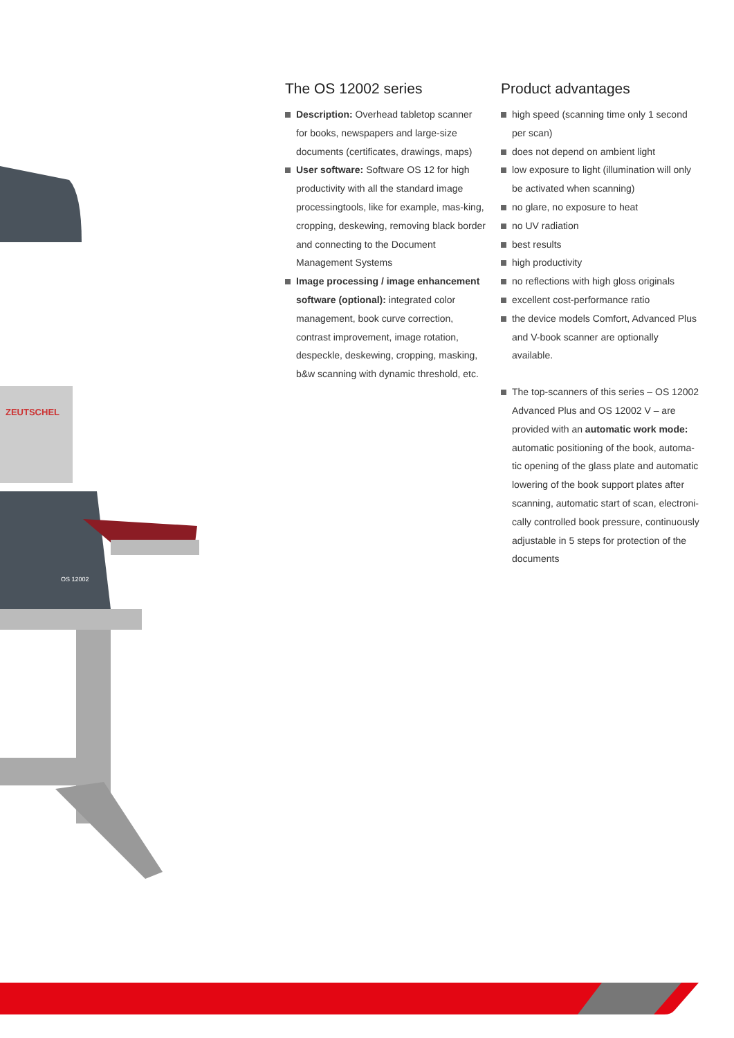ZEUTSCHEL
OS 12002
The OS 12002 series
Description: Overhead tabletop scanner for books, newspapers and large-size documents (certificates, drawings, maps)
User software: Software OS 12 for high productivity with all the standard image processingtools, like for example, mas-king, cropping, deskewing, removing black border and connecting to the Document Management Systems
Image processing / image enhancement software (optional): integrated color management, book curve correction, contrast improvement, image rotation, despeckle, deskewing, cropping, masking, b&w scanning with dynamic threshold, etc.
Product advantages
high speed (scanning time only 1 second per scan)
does not depend on ambient light
low exposure to light (illumination will only be activated when scanning)
no glare, no exposure to heat
no UV radiation
best results
high productivity
no reflections with high gloss originals
excellent cost-performance ratio
the device models Comfort, Advanced Plus and V-book scanner are optionally available.
The top-scanners of this series – OS 12002 Advanced Plus and OS 12002 V – are provided with an automatic work mode: automatic positioning of the book, automa-tic opening of the glass plate and automatic lowering of the book support plates after scanning, automatic start of scan, electroni-cally controlled book pressure, continuously adjustable in 5 steps for protection of the documents